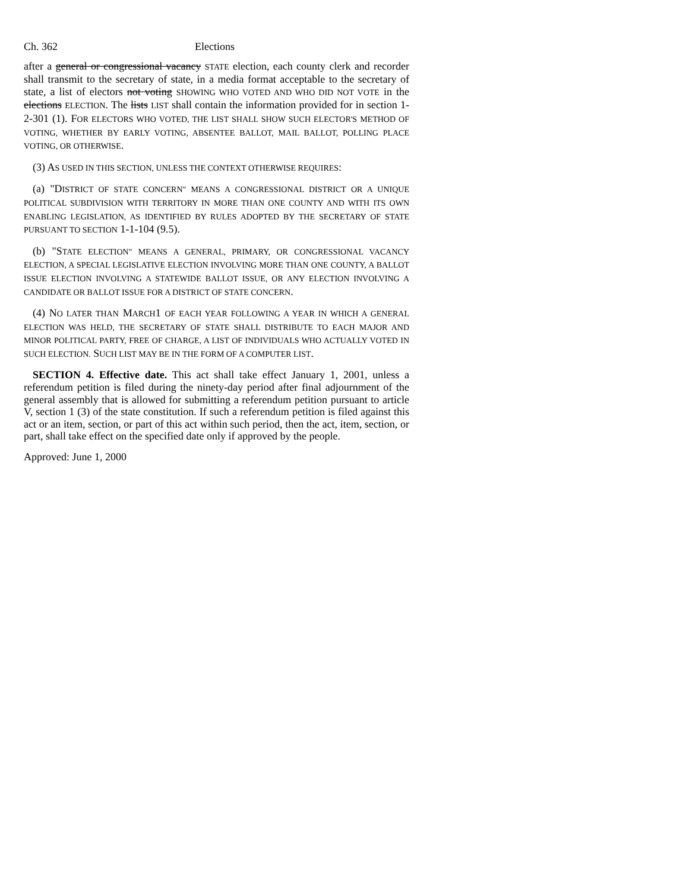Ch. 362 Elections
after a general or congressional vacancy STATE election, each county clerk and recorder shall transmit to the secretary of state, in a media format acceptable to the secretary of state, a list of electors not voting SHOWING WHO VOTED AND WHO DID NOT VOTE in the elections ELECTION. The lists LIST shall contain the information provided for in section 1-2-301 (1). FOR ELECTORS WHO VOTED, THE LIST SHALL SHOW SUCH ELECTOR'S METHOD OF VOTING, WHETHER BY EARLY VOTING, ABSENTEE BALLOT, MAIL BALLOT, POLLING PLACE VOTING, OR OTHERWISE.
(3) AS USED IN THIS SECTION, UNLESS THE CONTEXT OTHERWISE REQUIRES:
(a) "DISTRICT OF STATE CONCERN" MEANS A CONGRESSIONAL DISTRICT OR A UNIQUE POLITICAL SUBDIVISION WITH TERRITORY IN MORE THAN ONE COUNTY AND WITH ITS OWN ENABLING LEGISLATION, AS IDENTIFIED BY RULES ADOPTED BY THE SECRETARY OF STATE PURSUANT TO SECTION 1-1-104 (9.5).
(b) "STATE ELECTION" MEANS A GENERAL, PRIMARY, OR CONGRESSIONAL VACANCY ELECTION, A SPECIAL LEGISLATIVE ELECTION INVOLVING MORE THAN ONE COUNTY, A BALLOT ISSUE ELECTION INVOLVING A STATEWIDE BALLOT ISSUE, OR ANY ELECTION INVOLVING A CANDIDATE OR BALLOT ISSUE FOR A DISTRICT OF STATE CONCERN.
(4) NO LATER THAN MARCH1 OF EACH YEAR FOLLOWING A YEAR IN WHICH A GENERAL ELECTION WAS HELD, THE SECRETARY OF STATE SHALL DISTRIBUTE TO EACH MAJOR AND MINOR POLITICAL PARTY, FREE OF CHARGE, A LIST OF INDIVIDUALS WHO ACTUALLY VOTED IN SUCH ELECTION. SUCH LIST MAY BE IN THE FORM OF A COMPUTER LIST.
SECTION 4. Effective date. This act shall take effect January 1, 2001, unless a referendum petition is filed during the ninety-day period after final adjournment of the general assembly that is allowed for submitting a referendum petition pursuant to article V, section 1 (3) of the state constitution. If such a referendum petition is filed against this act or an item, section, or part of this act within such period, then the act, item, section, or part, shall take effect on the specified date only if approved by the people.
Approved: June 1, 2000